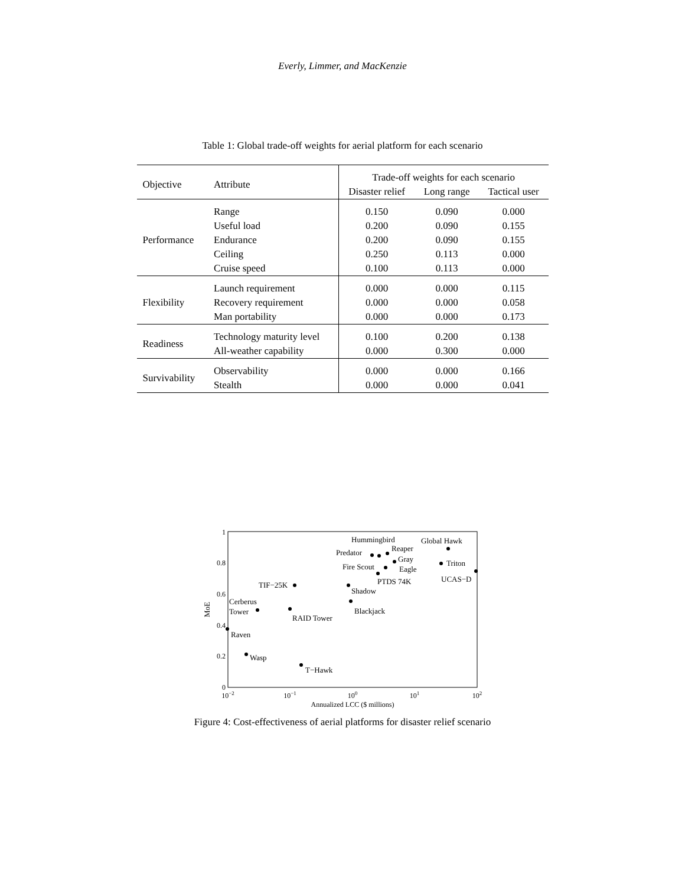Everly, Limmer, and MacKenzie
Table 1: Global trade-off weights for aerial platform for each scenario
| Objective | Attribute | Trade-off weights for each scenario | | |
| --- | --- | --- | --- | --- |
| | | Disaster relief | Long range | Tactical user |
| Performance | Range | 0.150 | 0.090 | 0.000 |
| | Useful load | 0.200 | 0.090 | 0.155 |
| | Endurance | 0.200 | 0.090 | 0.155 |
| | Ceiling | 0.250 | 0.113 | 0.000 |
| | Cruise speed | 0.100 | 0.113 | 0.000 |
| Flexibility | Launch requirement | 0.000 | 0.000 | 0.115 |
| | Recovery requirement | 0.000 | 0.000 | 0.058 |
| | Man portability | 0.000 | 0.000 | 0.173 |
| Readiness | Technology maturity level | 0.100 | 0.200 | 0.138 |
| | All-weather capability | 0.000 | 0.300 | 0.000 |
| Survivability | Observability | 0.000 | 0.000 | 0.166 |
| | Stealth | 0.000 | 0.000 | 0.041 |
0
0.2
0.4
0.6
0.8
1
10−2
10−1
100
101
102
Annualized LCC ($ millions)
MoE
Hummingbird
Predator
Reaper
Global Hawk
Triton
Gray
Eagle
Fire Scout
PTDS 74K
UCAS−D
TIF−25K
Shadow
Cerberus
Tower
Blackjack
RAID Tower
Raven
Wasp
T−Hawk
Figure 4: Cost-effectiveness of aerial platforms for disaster relief scenario